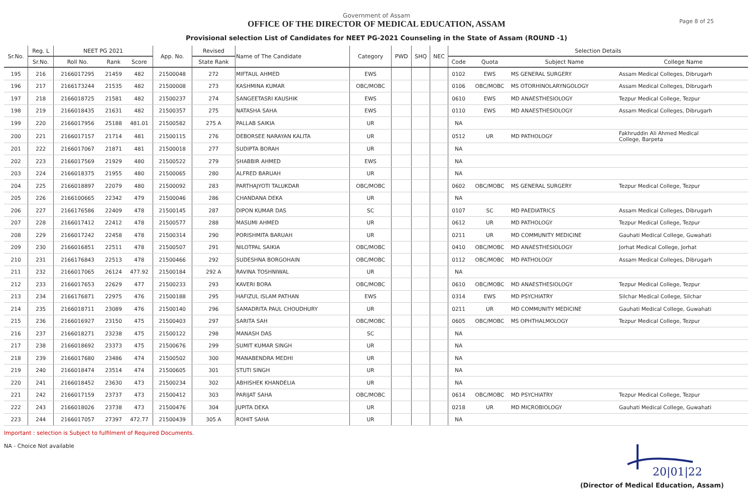Government of Assam
OFFICE OF THE DIRECTOR OF MEDICAL EDUCATION, ASSAM
Provisional selection List of Candidates for NEET PG-2021 Counseling in the State of Assam (ROUND -1)
Page 8 of 25
| Sr.No. | Reg. L | NEET PG 2021 | | | App. No. | Revised | Name of The Candidate | Category | PWD | SHQ | NEC | Selection Details | | | |
| --- | --- | --- | --- | --- | --- | --- | --- | --- | --- | --- | --- | --- | --- | --- | --- |
| | Sr.No. | Roll No. | Rank | Score | | State Rank | | | | | | Code | Quota | Subject Name | College Name |
| 195 | 216 | 2166017295 | 21459 | 482 | 21500048 | 272 | MIFTAUL AHMED | EWS | | | | 0102 | EWS | MS GENERAL SURGERY | Assam Medical Colleges, Dibrugarh |
| 196 | 217 | 2166173244 | 21535 | 482 | 21500008 | 273 | KASHMINA KUMAR | OBC/MOBC | | | | 0106 | OBC/MOBC | MS OTORHINOLARYNGOLOGY | Assam Medical Colleges, Dibrugarh |
| 197 | 218 | 2166018725 | 21581 | 482 | 21500237 | 274 | SANGEETASRI KAUSHIK | EWS | | | | 0610 | EWS | MD ANAESTHESIOLOGY | Tezpur Medical College, Tezpur |
| 198 | 219 | 2166018435 | 21631 | 482 | 21500357 | 275 | NATASHA SAHA | EWS | | | | 0110 | EWS | MD ANAESTHESIOLOGY | Assam Medical Colleges, Dibrugarh |
| 199 | 220 | 2166017956 | 25188 | 481.01 | 21500582 | 275 A | PALLAB SAIKIA | UR | | | | NA | | | |
| 200 | 221 | 2166017157 | 21714 | 481 | 21500115 | 276 | DEBORSEE NARAYAN KALITA | UR | | | | 0512 | UR | MD PATHOLOGY | Fakhruddin Ali Ahmed Medical College, Barpeta |
| 201 | 222 | 2166017067 | 21871 | 481 | 21500018 | 277 | SUDIPTA BORAH | UR | | | | NA | | | |
| 202 | 223 | 2166017569 | 21929 | 480 | 21500522 | 279 | SHABBIR AHMED | EWS | | | | NA | | | |
| 203 | 224 | 2166018375 | 21955 | 480 | 21500065 | 280 | ALFRED BARUAH | UR | | | | NA | | | |
| 204 | 225 | 2166018897 | 22079 | 480 | 21500092 | 283 | PARTHAJYOTI TALUKDAR | OBC/MOBC | | | | 0602 | OBC/MOBC | MS GENERAL SURGERY | Tezpur Medical College, Tezpur |
| 205 | 226 | 2166100665 | 22342 | 479 | 21500046 | 286 | CHANDANA DEKA | UR | | | | NA | | | |
| 206 | 227 | 2166176586 | 22409 | 478 | 21500145 | 287 | DIPON KUMAR DAS | SC | | | | 0107 | SC | MD PAEDIATRICS | Assam Medical Colleges, Dibrugarh |
| 207 | 228 | 2166017412 | 22412 | 478 | 21500577 | 288 | MASUMI AHMED | UR | | | | 0612 | UR | MD PATHOLOGY | Tezpur Medical College, Tezpur |
| 208 | 229 | 2166017242 | 22458 | 478 | 21500314 | 290 | PORISHMITA BARUAH | UR | | | | 0211 | UR | MD COMMUNITY MEDICINE | Gauhati Medical College, Guwahati |
| 209 | 230 | 2166016851 | 22511 | 478 | 21500507 | 291 | NILOTPAL SAIKIA | OBC/MOBC | | | | 0410 | OBC/MOBC | MD ANAESTHESIOLOGY | Jorhat Medical College, Jorhat |
| 210 | 231 | 2166176843 | 22513 | 478 | 21500466 | 292 | SUDESHNA BORGOHAIN | OBC/MOBC | | | | 0112 | OBC/MOBC | MD PATHOLOGY | Assam Medical Colleges, Dibrugarh |
| 211 | 232 | 2166017065 | 26124 | 477.92 | 21500184 | 292 A | RAVINA TOSHNIWAL | UR | | | | NA | | | |
| 212 | 233 | 2166017653 | 22629 | 477 | 21500233 | 293 | KAVERI BORA | OBC/MOBC | | | | 0610 | OBC/MOBC | MD ANAESTHESIOLOGY | Tezpur Medical College, Tezpur |
| 213 | 234 | 2166176871 | 22975 | 476 | 21500188 | 295 | HAFIZUL ISLAM PATHAN | EWS | | | | 0314 | EWS | MD PSYCHIATRY | Silchar Medical College, Silchar |
| 214 | 235 | 2166018711 | 23089 | 476 | 21500140 | 296 | SAMADRITA PAUL CHOUDHURY | UR | | | | 0211 | UR | MD COMMUNITY MEDICINE | Gauhati Medical College, Guwahati |
| 215 | 236 | 2166016927 | 23150 | 475 | 21500403 | 297 | SARITA SAH | OBC/MOBC | | | | 0605 | OBC/MOBC | MS OPHTHALMOLOGY | Tezpur Medical College, Tezpur |
| 216 | 237 | 2166018271 | 23238 | 475 | 21500122 | 298 | MANASH DAS | SC | | | | NA | | | |
| 217 | 238 | 2166018692 | 23373 | 475 | 21500676 | 299 | SUMIT KUMAR SINGH | UR | | | | NA | | | |
| 218 | 239 | 2166017680 | 23486 | 474 | 21500502 | 300 | MANABENDRA MEDHI | UR | | | | NA | | | |
| 219 | 240 | 2166018474 | 23514 | 474 | 21500605 | 301 | STUTI SINGH | UR | | | | NA | | | |
| 220 | 241 | 2166018452 | 23630 | 473 | 21500234 | 302 | ABHISHEK KHANDELIA | UR | | | | NA | | | |
| 221 | 242 | 2166017159 | 23737 | 473 | 21500412 | 303 | PARIJAT SAHA | OBC/MOBC | | | | 0614 | OBC/MOBC | MD PSYCHIATRY | Tezpur Medical College, Tezpur |
| 222 | 243 | 2166018026 | 23738 | 473 | 21500476 | 304 | JUPITA DEKA | UR | | | | 0218 | UR | MD MICROBIOLOGY | Gauhati Medical College, Guwahati |
| 223 | 244 | 2166017057 | 27397 | 472.77 | 21500439 | 305 A | ROHIT SAHA | UR | | | | NA | | | |
Important : selection is Subject to fulfilment of Required Documents.
NA - Choice Not available
20|01|22
(Director of Medical Education, Assam)